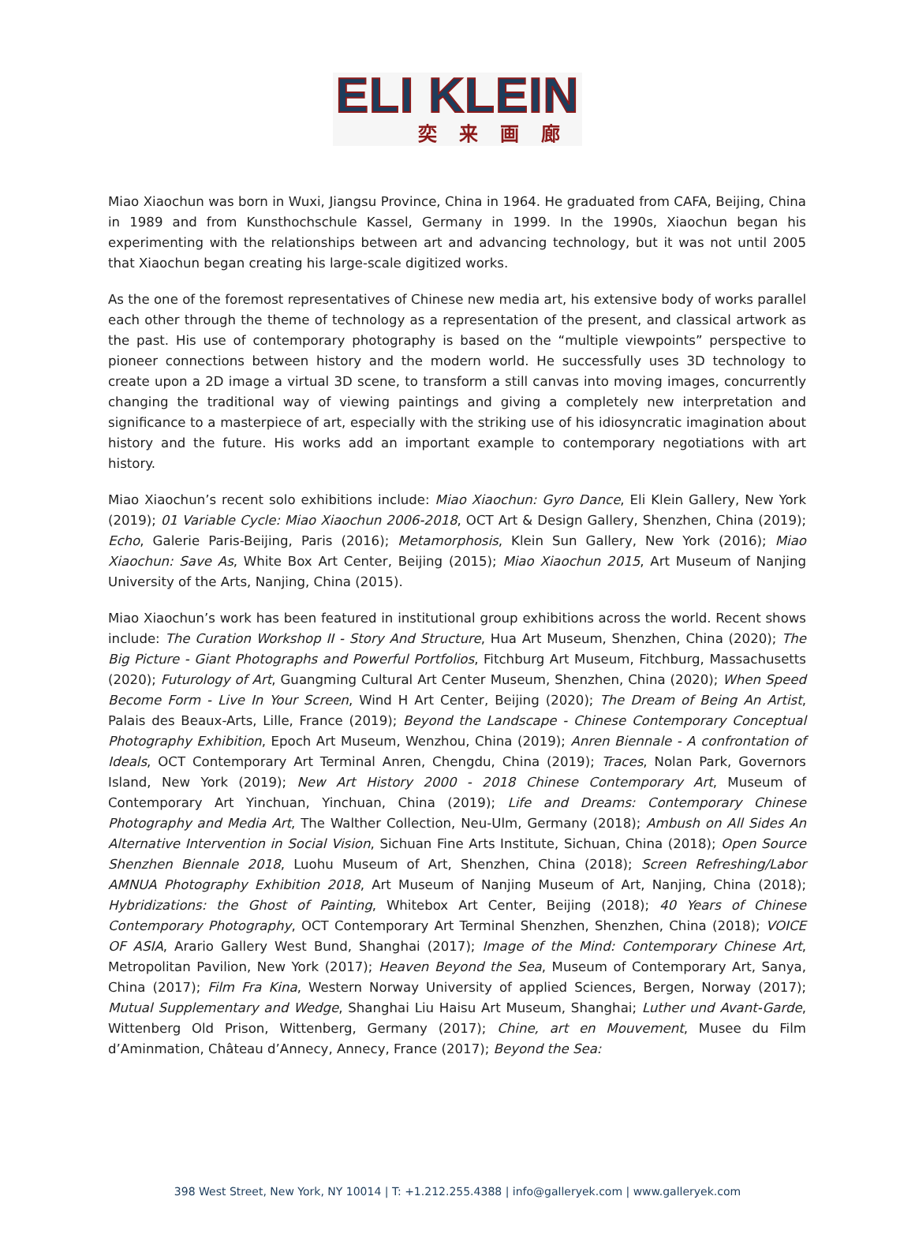ELI KLEIN
奕来画廊
Miao Xiaochun was born in Wuxi, Jiangsu Province, China in 1964. He graduated from CAFA, Beijing, China in 1989 and from Kunsthochschule Kassel, Germany in 1999. In the 1990s, Xiaochun began his experimenting with the relationships between art and advancing technology, but it was not until 2005 that Xiaochun began creating his large-scale digitized works.
As the one of the foremost representatives of Chinese new media art, his extensive body of works parallel each other through the theme of technology as a representation of the present, and classical artwork as the past. His use of contemporary photography is based on the “multiple viewpoints” perspective to pioneer connections between history and the modern world. He successfully uses 3D technology to create upon a 2D image a virtual 3D scene, to transform a still canvas into moving images, concurrently changing the traditional way of viewing paintings and giving a completely new interpretation and significance to a masterpiece of art, especially with the striking use of his idiosyncratic imagination about history and the future. His works add an important example to contemporary negotiations with art history.
Miao Xiaochun’s recent solo exhibitions include: Miao Xiaochun: Gyro Dance, Eli Klein Gallery, New York (2019); 01 Variable Cycle: Miao Xiaochun 2006-2018, OCT Art & Design Gallery, Shenzhen, China (2019); Echo, Galerie Paris-Beijing, Paris (2016); Metamorphosis, Klein Sun Gallery, New York (2016); Miao Xiaochun: Save As, White Box Art Center, Beijing (2015); Miao Xiaochun 2015, Art Museum of Nanjing University of the Arts, Nanjing, China (2015).
Miao Xiaochun’s work has been featured in institutional group exhibitions across the world. Recent shows include: The Curation Workshop II - Story And Structure, Hua Art Museum, Shenzhen, China (2020); The Big Picture - Giant Photographs and Powerful Portfolios, Fitchburg Art Museum, Fitchburg, Massachusetts (2020); Futurology of Art, Guangming Cultural Art Center Museum, Shenzhen, China (2020); When Speed Become Form - Live In Your Screen, Wind H Art Center, Beijing (2020); The Dream of Being An Artist, Palais des Beaux-Arts, Lille, France (2019); Beyond the Landscape - Chinese Contemporary Conceptual Photography Exhibition, Epoch Art Museum, Wenzhou, China (2019); Anren Biennale - A confrontation of Ideals, OCT Contemporary Art Terminal Anren, Chengdu, China (2019); Traces, Nolan Park, Governors Island, New York (2019); New Art History 2000 - 2018 Chinese Contemporary Art, Museum of Contemporary Art Yinchuan, Yinchuan, China (2019); Life and Dreams: Contemporary Chinese Photography and Media Art, The Walther Collection, Neu-Ulm, Germany (2018); Ambush on All Sides An Alternative Intervention in Social Vision, Sichuan Fine Arts Institute, Sichuan, China (2018); Open Source Shenzhen Biennale 2018, Luohu Museum of Art, Shenzhen, China (2018); Screen Refreshing/Labor AMNUA Photography Exhibition 2018, Art Museum of Nanjing Museum of Art, Nanjing, China (2018); Hybridizations: the Ghost of Painting, Whitebox Art Center, Beijing (2018); 40 Years of Chinese Contemporary Photography, OCT Contemporary Art Terminal Shenzhen, Shenzhen, China (2018); VOICE OF ASIA, Arario Gallery West Bund, Shanghai (2017); Image of the Mind: Contemporary Chinese Art, Metropolitan Pavilion, New York (2017); Heaven Beyond the Sea, Museum of Contemporary Art, Sanya, China (2017); Film Fra Kina, Western Norway University of applied Sciences, Bergen, Norway (2017); Mutual Supplementary and Wedge, Shanghai Liu Haisu Art Museum, Shanghai; Luther und Avant-Garde, Wittenberg Old Prison, Wittenberg, Germany (2017); Chine, art en Mouvement, Musee du Film d’Aminmation, Château d’Annecy, Annecy, France (2017); Beyond the Sea:
398 West Street, New York, NY 10014 | T: +1.212.255.4388 | info@galleryek.com | www.galleryek.com